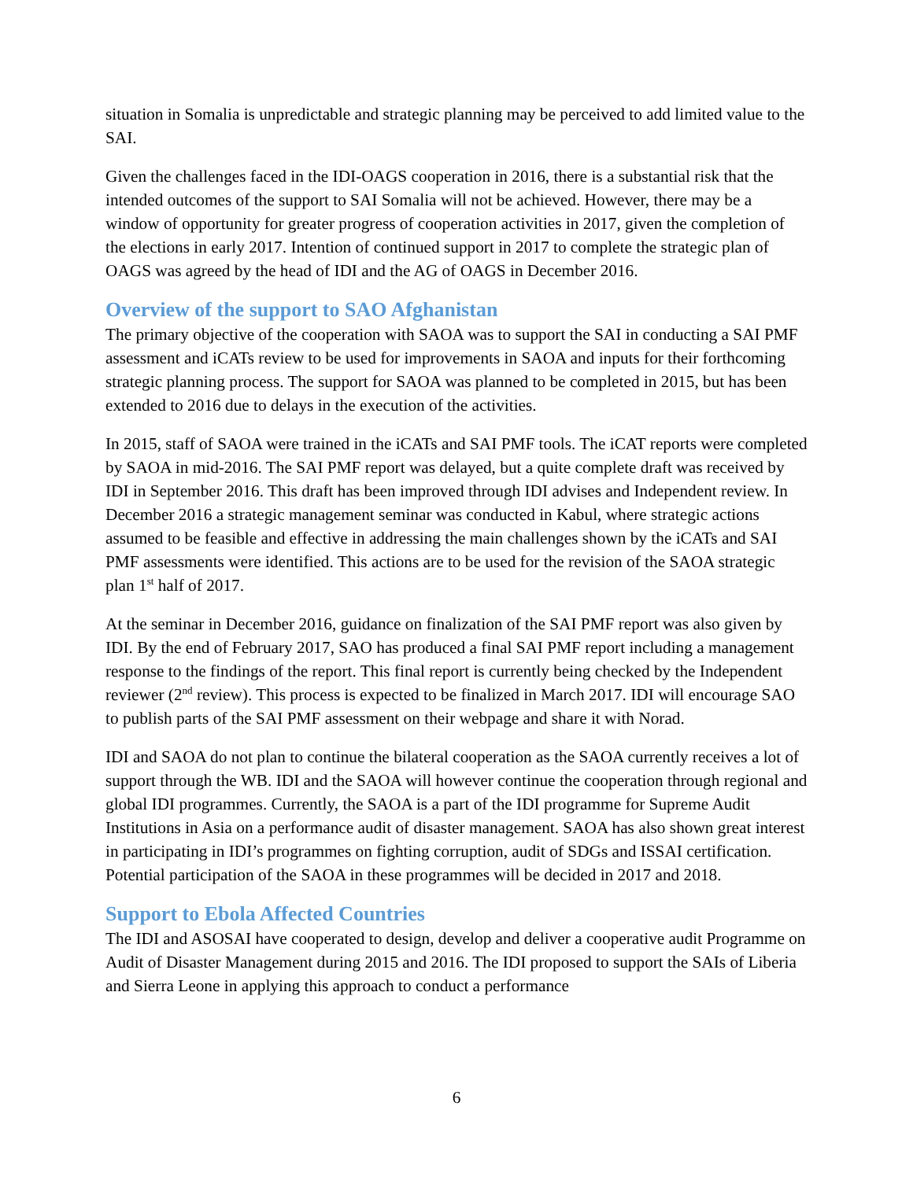situation in Somalia is unpredictable and strategic planning may be perceived to add limited value to the SAI.
Given the challenges faced in the IDI-OAGS cooperation in 2016, there is a substantial risk that the intended outcomes of the support to SAI Somalia will not be achieved. However, there may be a window of opportunity for greater progress of cooperation activities in 2017, given the completion of the elections in early 2017. Intention of continued support in 2017 to complete the strategic plan of OAGS was agreed by the head of IDI and the AG of OAGS in December 2016.
Overview of the support to SAO Afghanistan
The primary objective of the cooperation with SAOA was to support the SAI in conducting a SAI PMF assessment and iCATs review to be used for improvements in SAOA and inputs for their forthcoming strategic planning process. The support for SAOA was planned to be completed in 2015, but has been extended to 2016 due to delays in the execution of the activities.
In 2015, staff of SAOA were trained in the iCATs and SAI PMF tools. The iCAT reports were completed by SAOA in mid-2016. The SAI PMF report was delayed, but a quite complete draft was received by IDI in September 2016. This draft has been improved through IDI advises and Independent review. In December 2016 a strategic management seminar was conducted in Kabul, where strategic actions assumed to be feasible and effective in addressing the main challenges shown by the iCATs and SAI PMF assessments were identified. This actions are to be used for the revision of the SAOA strategic plan 1<sup>st</sup> half of 2017.
At the seminar in December 2016, guidance on finalization of the SAI PMF report was also given by IDI. By the end of February 2017, SAO has produced a final SAI PMF report including a management response to the findings of the report. This final report is currently being checked by the Independent reviewer (2<sup>nd</sup> review). This process is expected to be finalized in March 2017. IDI will encourage SAO to publish parts of the SAI PMF assessment on their webpage and share it with Norad.
IDI and SAOA do not plan to continue the bilateral cooperation as the SAOA currently receives a lot of support through the WB. IDI and the SAOA will however continue the cooperation through regional and global IDI programmes. Currently, the SAOA is a part of the IDI programme for Supreme Audit Institutions in Asia on a performance audit of disaster management. SAOA has also shown great interest in participating in IDI’s programmes on fighting corruption, audit of SDGs and ISSAI certification. Potential participation of the SAOA in these programmes will be decided in 2017 and 2018.
Support to Ebola Affected Countries
The IDI and ASOSAI have cooperated to design, develop and deliver a cooperative audit Programme on Audit of Disaster Management during 2015 and 2016. The IDI proposed to support the SAIs of Liberia and Sierra Leone in applying this approach to conduct a performance
6